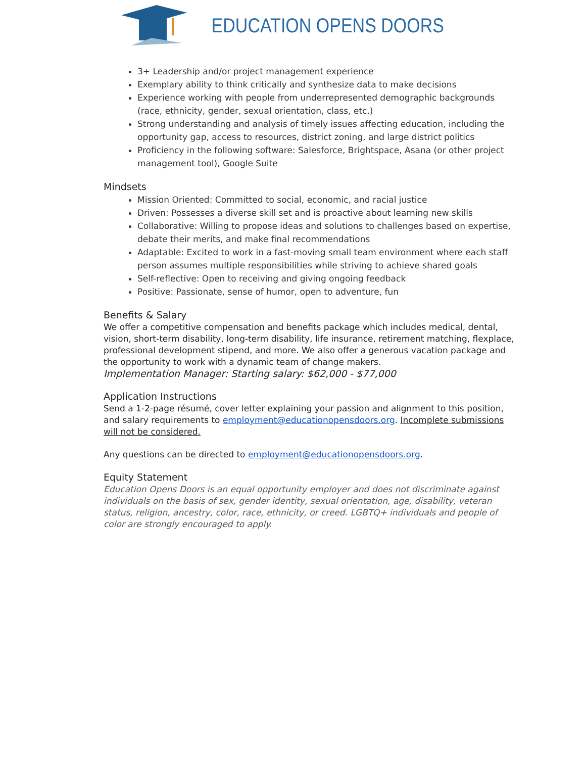EDUCATION OPENS DOORS
3+ Leadership and/or project management experience
Exemplary ability to think critically and synthesize data to make decisions
Experience working with people from underrepresented demographic backgrounds (race, ethnicity, gender, sexual orientation, class, etc.)
Strong understanding and analysis of timely issues affecting education, including the opportunity gap, access to resources, district zoning, and large district politics
Proficiency in the following software: Salesforce, Brightspace, Asana (or other project management tool), Google Suite
Mindsets
Mission Oriented: Committed to social, economic, and racial justice
Driven: Possesses a diverse skill set and is proactive about learning new skills
Collaborative: Willing to propose ideas and solutions to challenges based on expertise, debate their merits, and make final recommendations
Adaptable: Excited to work in a fast-moving small team environment where each staff person assumes multiple responsibilities while striving to achieve shared goals
Self-reflective: Open to receiving and giving ongoing feedback
Positive: Passionate, sense of humor, open to adventure, fun
Benefits & Salary
We offer a competitive compensation and benefits package which includes medical, dental, vision, short-term disability, long-term disability, life insurance, retirement matching, flexplace, professional development stipend, and more. We also offer a generous vacation package and the opportunity to work with a dynamic team of change makers.
Implementation Manager: Starting salary: $62,000 - $77,000
Application Instructions
Send a 1-2-page résumé, cover letter explaining your passion and alignment to this position, and salary requirements to employment@educationopensdoors.org. Incomplete submissions will not be considered.
Any questions can be directed to employment@educationopensdoors.org.
Equity Statement
Education Opens Doors is an equal opportunity employer and does not discriminate against individuals on the basis of sex, gender identity, sexual orientation, age, disability, veteran status, religion, ancestry, color, race, ethnicity, or creed. LGBTQ+ individuals and people of color are strongly encouraged to apply.